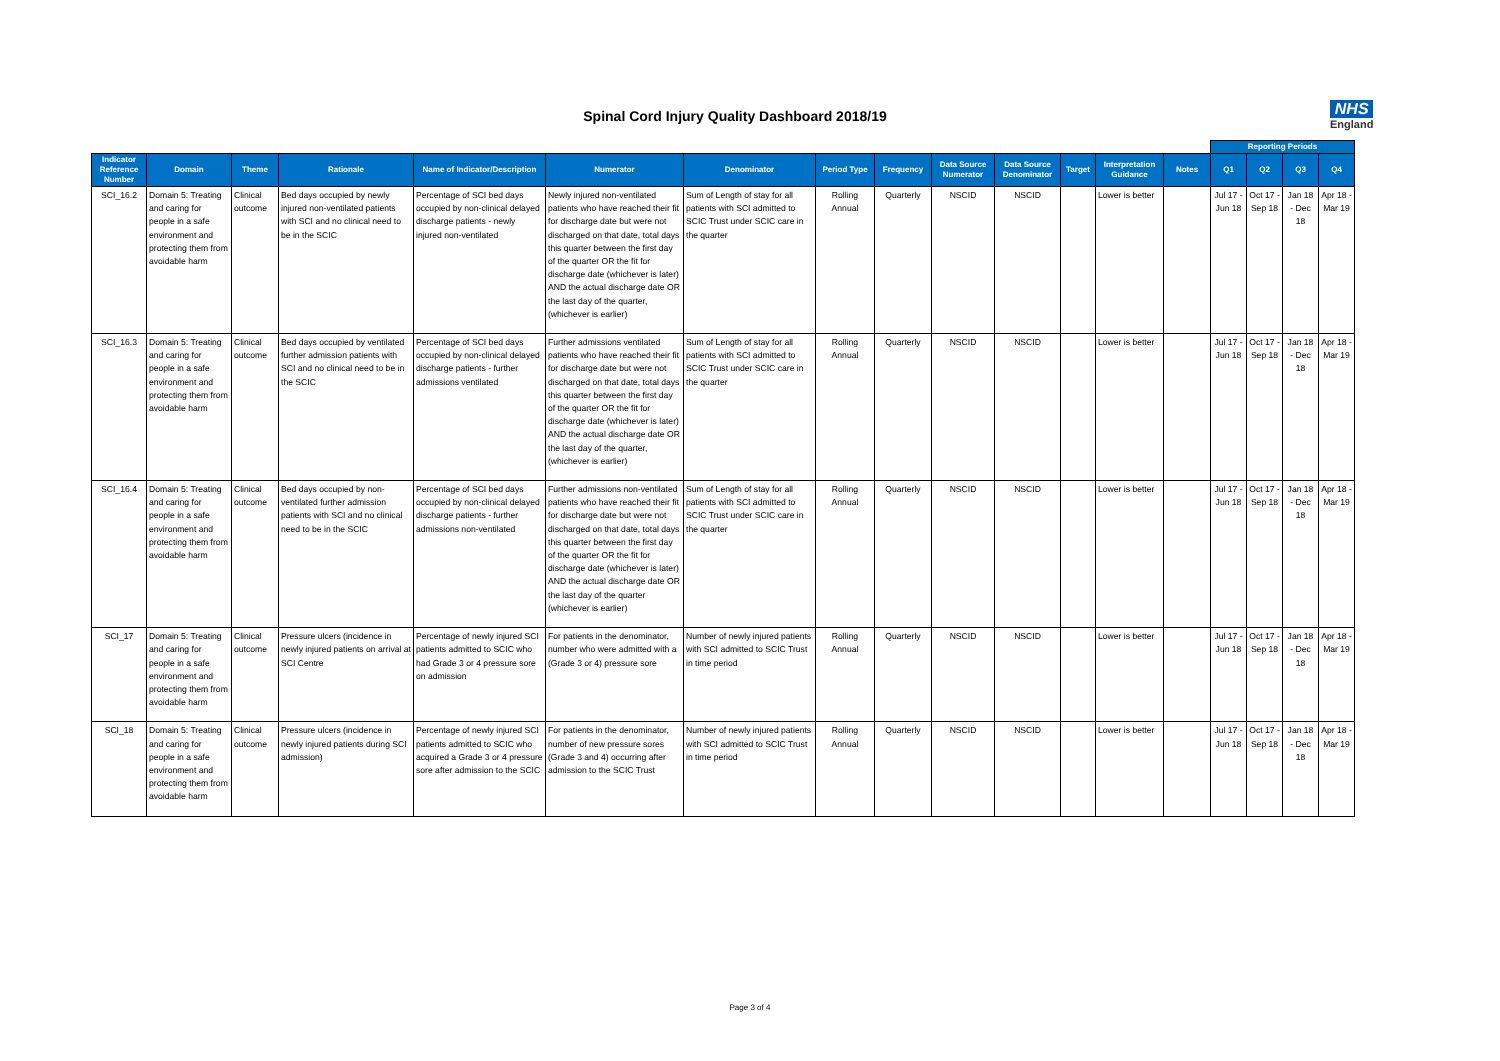Spinal Cord Injury Quality Dashboard 2018/19
NHS
England
| | | | | | | | | | | | | | | Reporting Periods | | | |
| --- | --- | --- | --- | --- | --- | --- | --- | --- | --- | --- | --- | --- | --- | --- | --- | --- | --- |
| Indicator Reference Number | Domain | Theme | Rationale | Name of Indicator/Description | Numerator | Denominator | Period Type | Frequency | Data Source Numerator | Data Source Denominator | Target | Interpretation Guidance | Notes | Q1 | Q2 | Q3 | Q4 |
| SCI_16.2 | Domain 5: Treating and caring for people in a safe environment and protecting them from avoidable harm | Clinical outcome | Bed days occupied by newly injured non-ventilated patients with SCI and no clinical need to be in the SCIC | Percentage of SCI bed days occupied by non-clinical delayed discharge patients - newly injured non-ventilated | Newly injured non-ventilated patients who have reached their fit for discharge date but were not discharged on that date, total days this quarter between the first day of the quarter OR the fit for discharge date (whichever is later) AND the actual discharge date OR the last day of the quarter, (whichever is earlier) | Sum of Length of stay for all patients with SCI admitted to SCIC Trust under SCIC care in the quarter | Rolling Annual | Quarterly | NSCID | NSCID | | Lower is better | | Jul 17 - Jun 18 | Oct 17 - Sep 18 | Jan 18 - Dec 18 | Apr 18 - Mar 19 |
| SCI_16.3 | Domain 5: Treating and caring for people in a safe environment and protecting them from avoidable harm | Clinical outcome | Bed days occupied by ventilated further admission patients with SCI and no clinical need to be in the SCIC | Percentage of SCI bed days occupied by non-clinical delayed discharge patients - further admissions ventilated | Further admissions ventilated patients who have reached their fit for discharge date but were not discharged on that date, total days this quarter between the first day of the quarter OR the fit for discharge date (whichever is later) AND the actual discharge date OR the last day of the quarter, (whichever is earlier) | Sum of Length of stay for all patients with SCI admitted to SCIC Trust under SCIC care in the quarter | Rolling Annual | Quarterly | NSCID | NSCID | | Lower is better | | Jul 17 - Jun 18 | Oct 17 - Sep 18 | Jan 18 - Dec 18 | Apr 18 - Mar 19 |
| SCI_16.4 | Domain 5: Treating and caring for people in a safe environment and protecting them from avoidable harm | Clinical outcome | Bed days occupied by non-ventilated further admission patients with SCI and no clinical need to be in the SCIC | Percentage of SCI bed days occupied by non-clinical delayed discharge patients - further admissions non-ventilated | Further admissions non-ventilated patients who have reached their fit for discharge date but were not discharged on that date, total days this quarter between the first day of the quarter OR the fit for discharge date (whichever is later) AND the actual discharge date OR the last day of the quarter (whichever is earlier) | Sum of Length of stay for all patients with SCI admitted to SCIC Trust under SCIC care in the quarter | Rolling Annual | Quarterly | NSCID | NSCID | | Lower is better | | Jul 17 - Jun 18 | Oct 17 - Sep 18 | Jan 18 - Dec 18 | Apr 18 - Mar 19 |
| SCI_17 | Domain 5: Treating and caring for people in a safe environment and protecting them from avoidable harm | Clinical outcome | Pressure ulcers (incidence in newly injured patients on arrival at SCI Centre | Percentage of newly injured SCI patients admitted to SCIC who had Grade 3 or 4 pressure sore on admission | For patients in the denominator, number who were admitted with a (Grade 3 or 4) pressure sore | Number of newly injured patients with SCI admitted to SCIC Trust in time period | Rolling Annual | Quarterly | NSCID | NSCID | | Lower is better | | Jul 17 - Jun 18 | Oct 17 - Sep 18 | Jan 18 - Dec 18 | Apr 18 - Mar 19 |
| SCI_18 | Domain 5: Treating and caring for people in a safe environment and protecting them from avoidable harm | Clinical outcome | Pressure ulcers (incidence in newly injured patients during SCI admission) | Percentage of newly injured SCI patients admitted to SCIC who acquired a Grade 3 or 4 pressure sore after admission to the SCIC | For patients in the denominator, number of new pressure sores (Grade 3 and 4) occurring after admission to the SCIC Trust | Number of newly injured patients with SCI admitted to SCIC Trust in time period | Rolling Annual | Quarterly | NSCID | NSCID | | Lower is better | | Jul 17 - Jun 18 | Oct 17 - Sep 18 | Jan 18 - Dec 18 | Apr 18 - Mar 19 |
Page 3 of 4